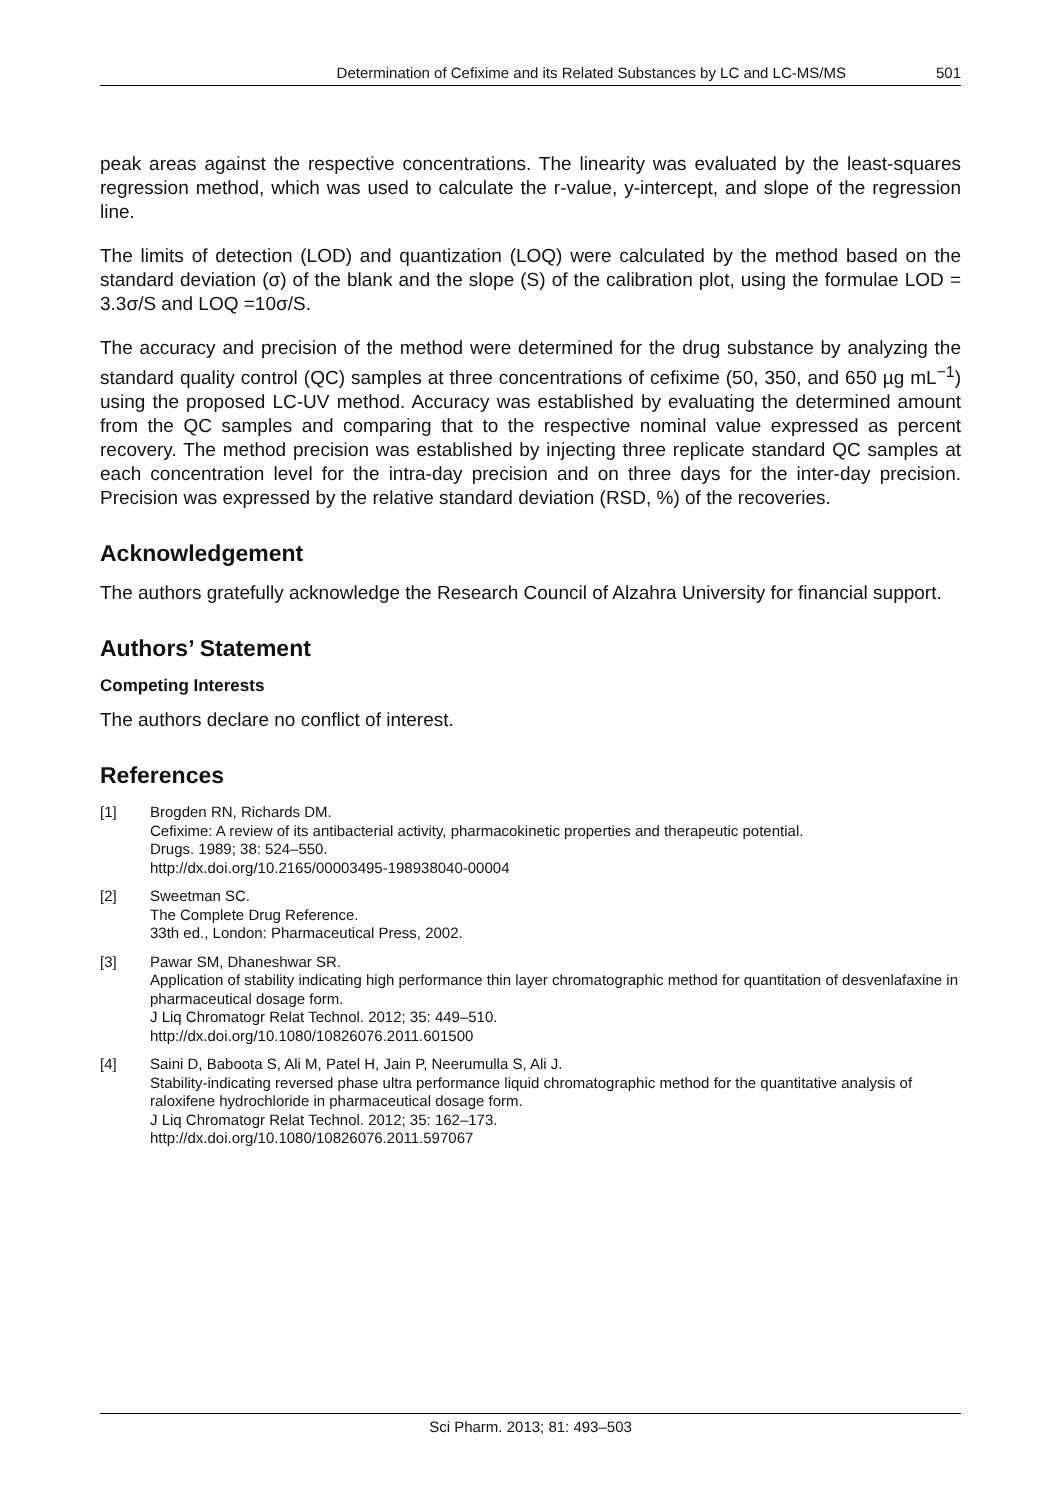Determination of Cefixime and its Related Substances by LC and LC-MS/MS 501
peak areas against the respective concentrations. The linearity was evaluated by the least-squares regression method, which was used to calculate the r-value, y-intercept, and slope of the regression line.
The limits of detection (LOD) and quantization (LOQ) were calculated by the method based on the standard deviation (σ) of the blank and the slope (S) of the calibration plot, using the formulae LOD = 3.3σ/S and LOQ =10σ/S.
The accuracy and precision of the method were determined for the drug substance by analyzing the standard quality control (QC) samples at three concentrations of cefixime (50, 350, and 650 µg mL<sup>−1</sup>) using the proposed LC-UV method. Accuracy was established by evaluating the determined amount from the QC samples and comparing that to the respective nominal value expressed as percent recovery. The method precision was established by injecting three replicate standard QC samples at each concentration level for the intra-day precision and on three days for the inter-day precision. Precision was expressed by the relative standard deviation (RSD, %) of the recoveries.
Acknowledgement
The authors gratefully acknowledge the Research Council of Alzahra University for financial support.
Authors’ Statement
Competing Interests
The authors declare no conflict of interest.
References
[1] Brogden RN, Richards DM.
Cefixime: A review of its antibacterial activity, pharmacokinetic properties and therapeutic potential.
Drugs. 1989; 38: 524–550.
http://dx.doi.org/10.2165/00003495-198938040-00004
[2] Sweetman SC.
The Complete Drug Reference.
33th ed., London: Pharmaceutical Press, 2002.
[3] Pawar SM, Dhaneshwar SR.
Application of stability indicating high performance thin layer chromatographic method for quantitation of desvenlafaxine in pharmaceutical dosage form.
J Liq Chromatogr Relat Technol. 2012; 35: 449–510.
http://dx.doi.org/10.1080/10826076.2011.601500
[4] Saini D, Baboota S, Ali M, Patel H, Jain P, Neerumulla S, Ali J.
Stability-indicating reversed phase ultra performance liquid chromatographic method for the quantitative analysis of raloxifene hydrochloride in pharmaceutical dosage form.
J Liq Chromatogr Relat Technol. 2012; 35: 162–173.
http://dx.doi.org/10.1080/10826076.2011.597067
Sci Pharm. 2013; 81: 493–503